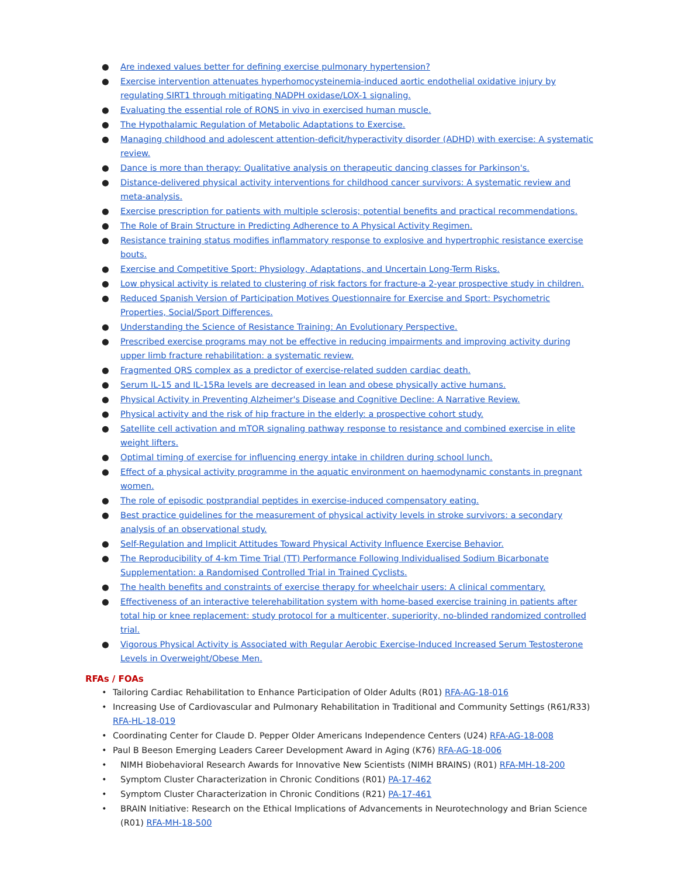● Are indexed values better for defining exercise pulmonary hypertension?
● Exercise intervention attenuates hyperhomocysteinemia-induced aortic endothelial oxidative injury by regulating SIRT1 through mitigating NADPH oxidase/LOX-1 signaling.
● Evaluating the essential role of RONS in vivo in exercised human muscle.
● The Hypothalamic Regulation of Metabolic Adaptations to Exercise.
● Managing childhood and adolescent attention-deficit/hyperactivity disorder (ADHD) with exercise: A systematic review.
● Dance is more than therapy: Qualitative analysis on therapeutic dancing classes for Parkinson's.
● Distance-delivered physical activity interventions for childhood cancer survivors: A systematic review and meta-analysis.
● Exercise prescription for patients with multiple sclerosis; potential benefits and practical recommendations.
● The Role of Brain Structure in Predicting Adherence to A Physical Activity Regimen.
● Resistance training status modifies inflammatory response to explosive and hypertrophic resistance exercise bouts.
● Exercise and Competitive Sport: Physiology, Adaptations, and Uncertain Long-Term Risks.
● Low physical activity is related to clustering of risk factors for fracture-a 2-year prospective study in children.
● Reduced Spanish Version of Participation Motives Questionnaire for Exercise and Sport: Psychometric Properties, Social/Sport Differences.
● Understanding the Science of Resistance Training: An Evolutionary Perspective.
● Prescribed exercise programs may not be effective in reducing impairments and improving activity during upper limb fracture rehabilitation: a systematic review.
● Fragmented QRS complex as a predictor of exercise-related sudden cardiac death.
● Serum IL-15 and IL-15Ra levels are decreased in lean and obese physically active humans.
● Physical Activity in Preventing Alzheimer's Disease and Cognitive Decline: A Narrative Review.
● Physical activity and the risk of hip fracture in the elderly: a prospective cohort study.
● Satellite cell activation and mTOR signaling pathway response to resistance and combined exercise in elite weight lifters.
● Optimal timing of exercise for influencing energy intake in children during school lunch.
● Effect of a physical activity programme in the aquatic environment on haemodynamic constants in pregnant women.
● The role of episodic postprandial peptides in exercise-induced compensatory eating.
● Best practice guidelines for the measurement of physical activity levels in stroke survivors: a secondary analysis of an observational study.
● Self-Regulation and Implicit Attitudes Toward Physical Activity Influence Exercise Behavior.
● The Reproducibility of 4-km Time Trial (TT) Performance Following Individualised Sodium Bicarbonate Supplementation: a Randomised Controlled Trial in Trained Cyclists.
● The health benefits and constraints of exercise therapy for wheelchair users: A clinical commentary.
● Effectiveness of an interactive telerehabilitation system with home-based exercise training in patients after total hip or knee replacement: study protocol for a multicenter, superiority, no-blinded randomized controlled trial.
● Vigorous Physical Activity is Associated with Regular Aerobic Exercise-Induced Increased Serum Testosterone Levels in Overweight/Obese Men.
RFAs / FOAs
• Tailoring Cardiac Rehabilitation to Enhance Participation of Older Adults (R01) RFA-AG-18-016
• Increasing Use of Cardiovascular and Pulmonary Rehabilitation in Traditional and Community Settings (R61/R33) RFA-HL-18-019
• Coordinating Center for Claude D. Pepper Older Americans Independence Centers (U24) RFA-AG-18-008
• Paul B Beeson Emerging Leaders Career Development Award in Aging (K76) RFA-AG-18-006
• NIMH Biobehavioral Research Awards for Innovative New Scientists (NIMH BRAINS) (R01) RFA-MH-18-200
• Symptom Cluster Characterization in Chronic Conditions (R01) PA-17-462
• Symptom Cluster Characterization in Chronic Conditions (R21) PA-17-461
• BRAIN Initiative: Research on the Ethical Implications of Advancements in Neurotechnology and Brian Science (R01) RFA-MH-18-500